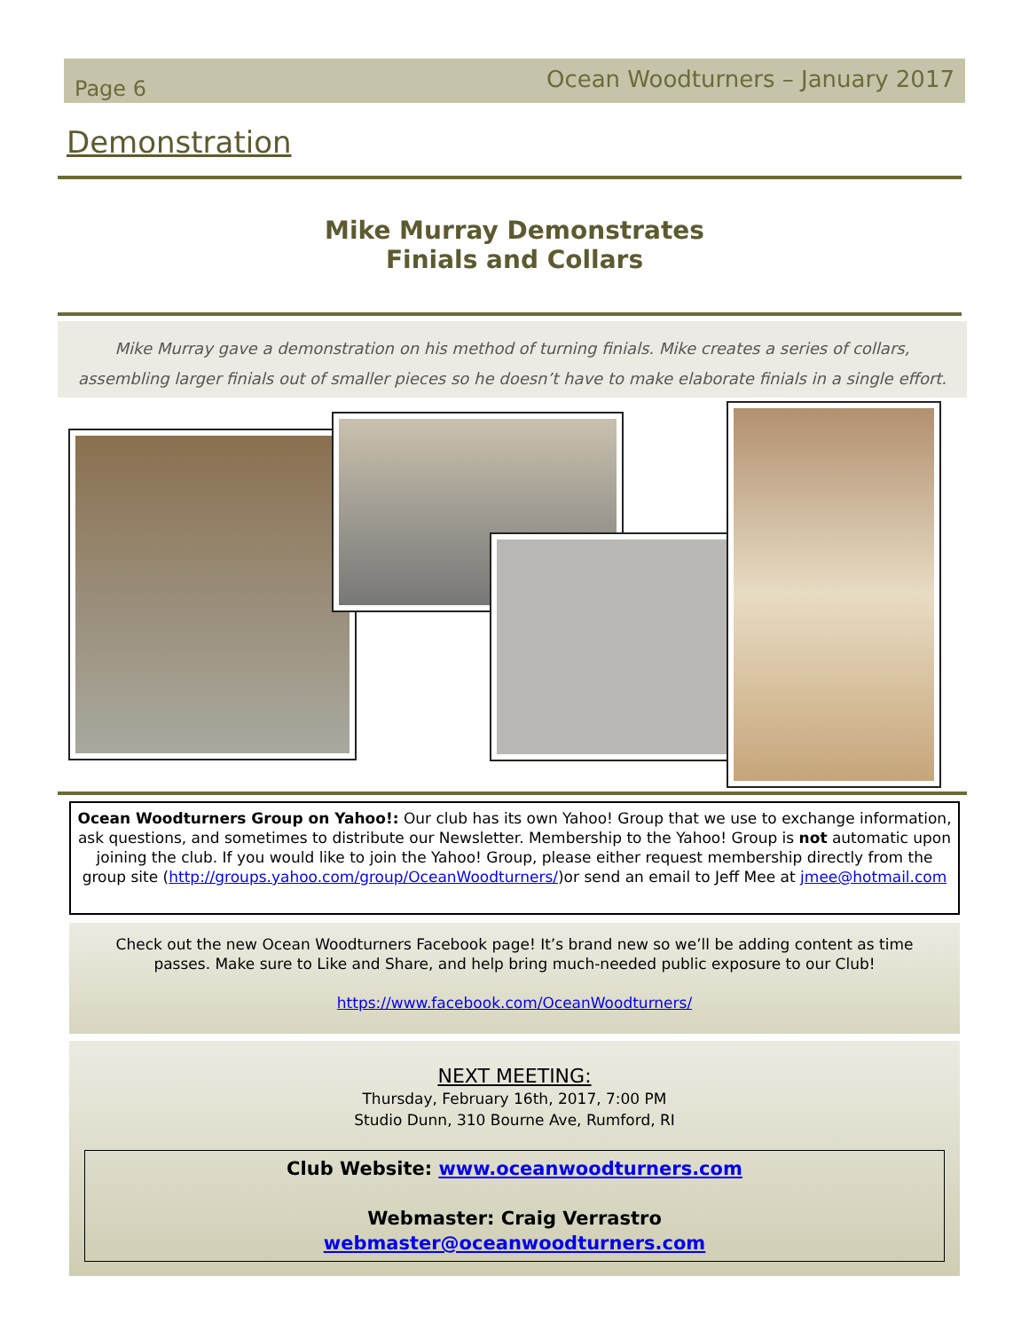Page 6 Ocean Woodturners – January 2017
Demonstration
Mike Murray Demonstrates
Finials and Collars
Mike Murray gave a demonstration on his method of turning finials. Mike creates a series of collars,
assembling larger finials out of smaller pieces so he doesn’t have to make elaborate finials in a single effort.
Ocean Woodturners Group on Yahoo!: Our club has its own Yahoo! Group that we use to exchange information, ask questions, and sometimes to distribute our Newsletter. Membership to the Yahoo! Group is not automatic upon joining the club. If you would like to join the Yahoo! Group, please either request membership directly from the group site (http://groups.yahoo.com/group/OceanWoodturners/)or send an email to Jeff Mee at jmee@hotmail.com
Check out the new Ocean Woodturners Facebook page! It’s brand new so we’ll be adding content as time
passes. Make sure to Like and Share, and help bring much-needed public exposure to our Club!
https://www.facebook.com/OceanWoodturners/
NEXT MEETING:
Thursday, February 16th, 2017, 7:00 PM
Studio Dunn, 310 Bourne Ave, Rumford, RI
Club Website: www.oceanwoodturners.com
Webmaster: Craig Verrastro
webmaster@oceanwoodturners.com